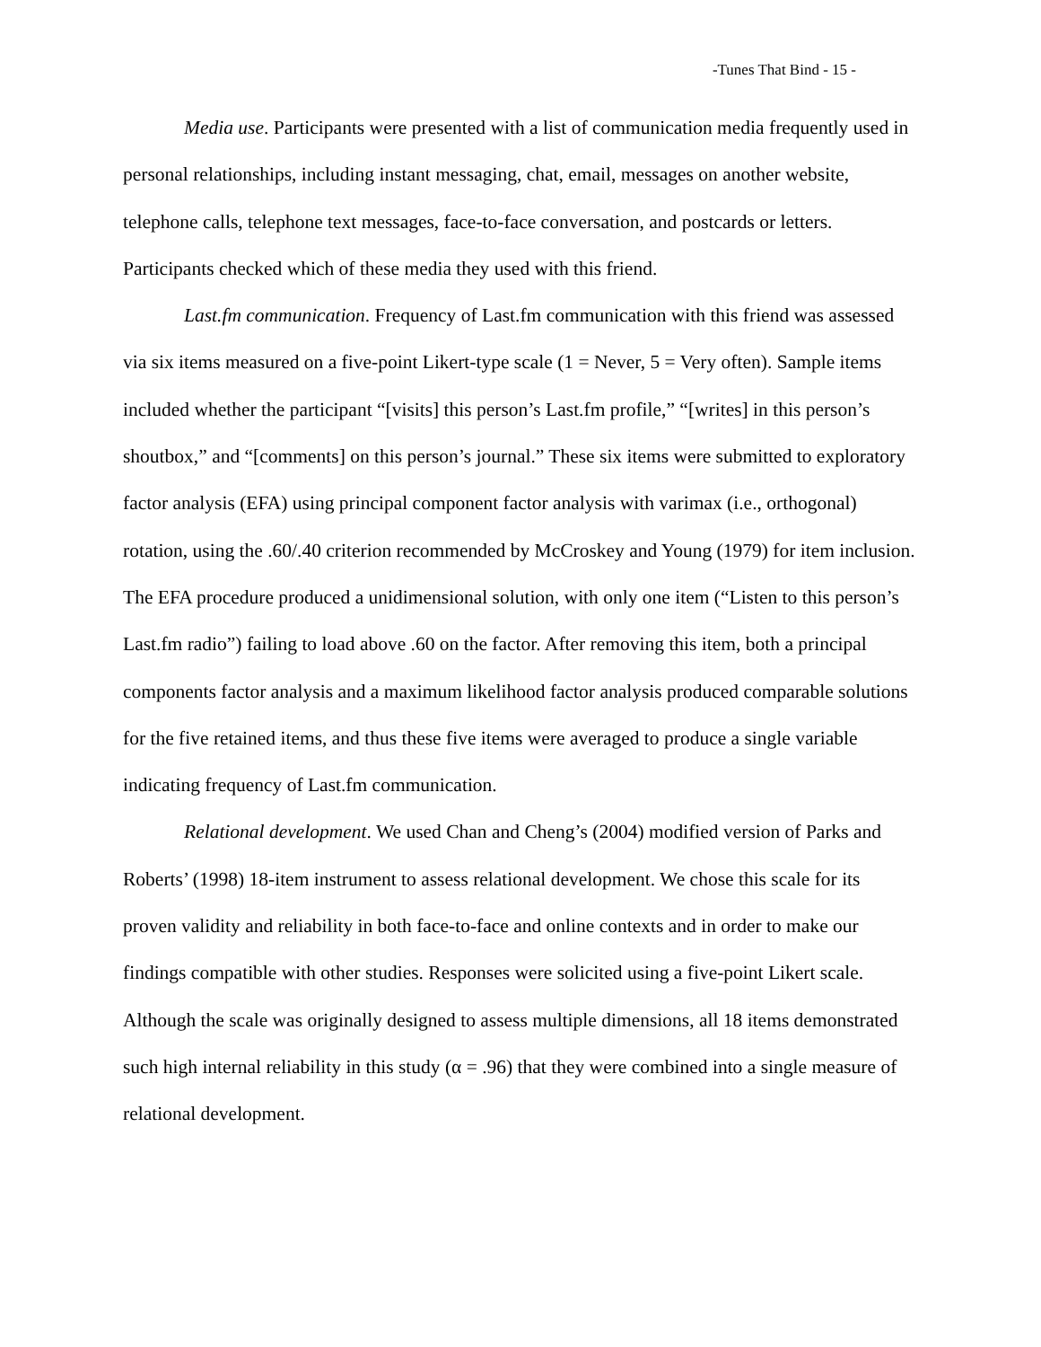-Tunes That Bind - 15 -
Media use. Participants were presented with a list of communication media frequently used in personal relationships, including instant messaging, chat, email, messages on another website, telephone calls, telephone text messages, face-to-face conversation, and postcards or letters. Participants checked which of these media they used with this friend.
Last.fm communication. Frequency of Last.fm communication with this friend was assessed via six items measured on a five-point Likert-type scale (1 = Never, 5 = Very often). Sample items included whether the participant “[visits] this person’s Last.fm profile,” “[writes] in this person’s shoutbox,” and “[comments] on this person’s journal.” These six items were submitted to exploratory factor analysis (EFA) using principal component factor analysis with varimax (i.e., orthogonal) rotation, using the .60/.40 criterion recommended by McCroskey and Young (1979) for item inclusion. The EFA procedure produced a unidimensional solution, with only one item (“Listen to this person’s Last.fm radio”) failing to load above .60 on the factor. After removing this item, both a principal components factor analysis and a maximum likelihood factor analysis produced comparable solutions for the five retained items, and thus these five items were averaged to produce a single variable indicating frequency of Last.fm communication.
Relational development. We used Chan and Cheng’s (2004) modified version of Parks and Roberts’ (1998) 18-item instrument to assess relational development. We chose this scale for its proven validity and reliability in both face-to-face and online contexts and in order to make our findings compatible with other studies. Responses were solicited using a five-point Likert scale. Although the scale was originally designed to assess multiple dimensions, all 18 items demonstrated such high internal reliability in this study (α = .96) that they were combined into a single measure of relational development.